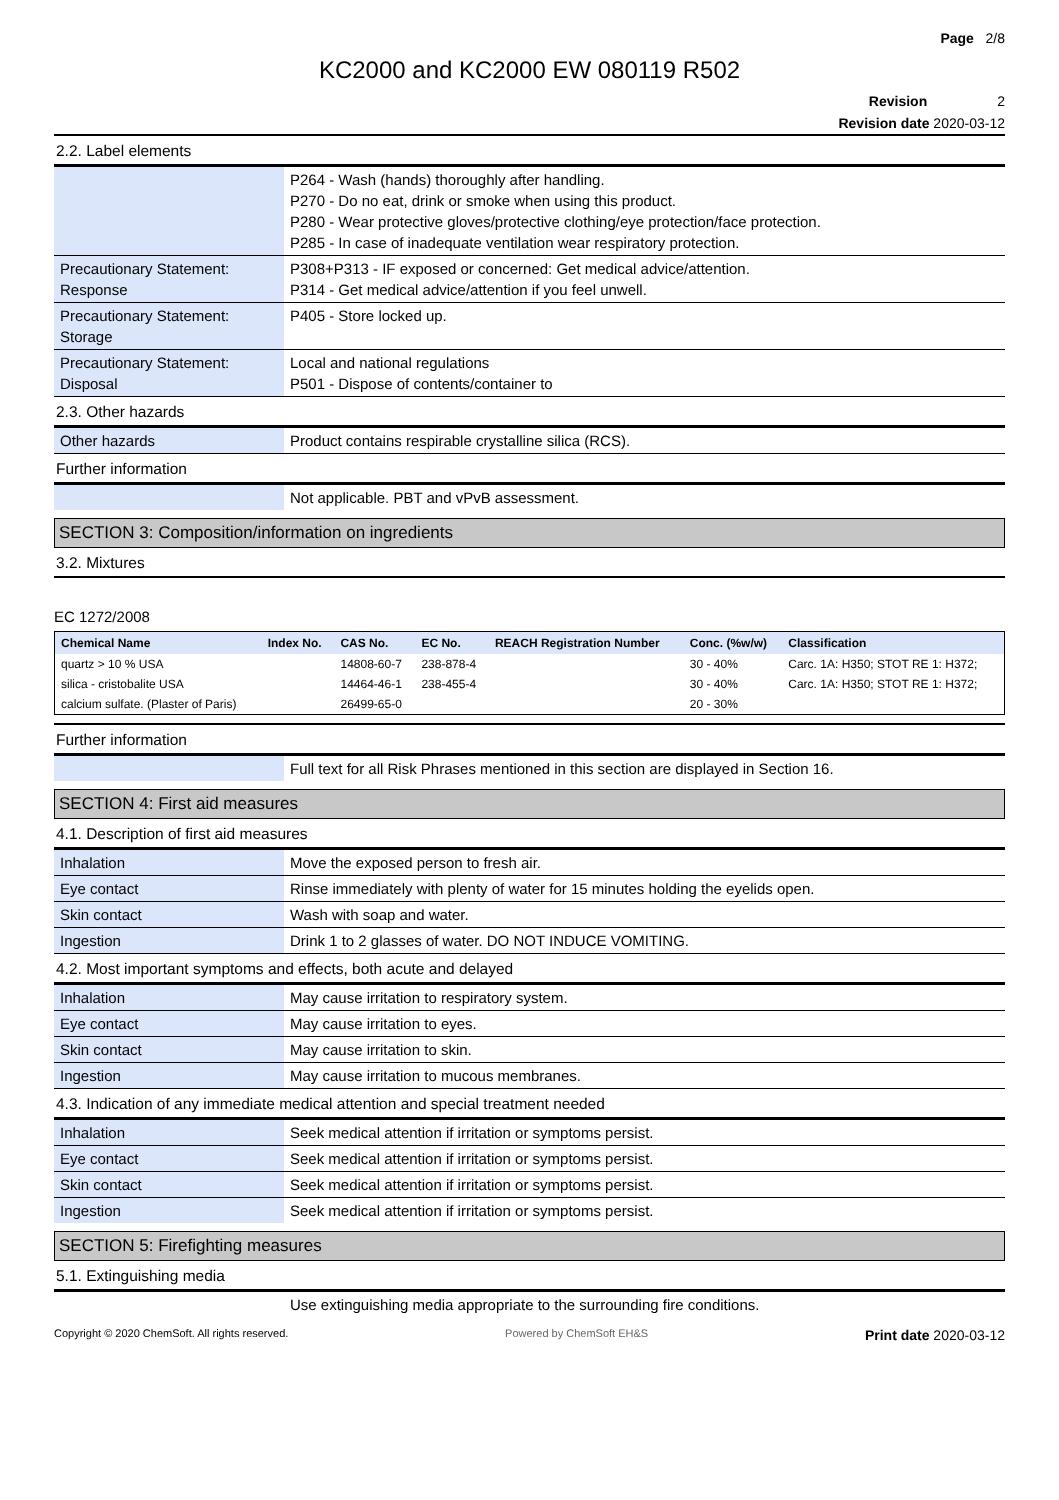Page 2/8
KC2000 and KC2000 EW 080119 R502
Revision 2
Revision date 2020-03-12
2.2. Label elements
| | P264 - Wash (hands) thoroughly after handling. P270 - Do no eat, drink or smoke when using this product. P280 - Wear protective gloves/protective clothing/eye protection/face protection. P285 - In case of inadequate ventilation wear respiratory protection. |
| Precautionary Statement: Response | P308+P313 - IF exposed or concerned: Get medical advice/attention. P314 - Get medical advice/attention if you feel unwell. |
| Precautionary Statement: Storage | P405 - Store locked up. |
| Precautionary Statement: Disposal | Local and national regulations P501 - Dispose of contents/container to |
2.3. Other hazards
| Other hazards | Product contains respirable crystalline silica (RCS). |
Further information
| | Not applicable. PBT and vPvB assessment. |
SECTION 3: Composition/information on ingredients
3.2. Mixtures
EC 1272/2008
| Chemical Name | Index No. | CAS No. | EC No. | REACH Registration Number | Conc. (%w/w) | Classification |
| --- | --- | --- | --- | --- | --- | --- |
| quartz > 10 % USA | | 14808-60-7 | 238-878-4 | | 30 - 40% | Carc. 1A: H350; STOT RE 1: H372; |
| silica - cristobalite USA | | 14464-46-1 | 238-455-4 | | 30 - 40% | Carc. 1A: H350; STOT RE 1: H372; |
| calcium sulfate. (Plaster of Paris) | | 26499-65-0 | | | 20 - 30% | |
Further information
| | Full text for all Risk Phrases mentioned in this section are displayed in Section 16. |
SECTION 4: First aid measures
4.1. Description of first aid measures
| Inhalation | Move the exposed person to fresh air. |
| Eye contact | Rinse immediately with plenty of water for 15 minutes holding the eyelids open. |
| Skin contact | Wash with soap and water. |
| Ingestion | Drink 1 to 2 glasses of water. DO NOT INDUCE VOMITING. |
4.2. Most important symptoms and effects, both acute and delayed
| Inhalation | May cause irritation to respiratory system. |
| Eye contact | May cause irritation to eyes. |
| Skin contact | May cause irritation to skin. |
| Ingestion | May cause irritation to mucous membranes. |
4.3. Indication of any immediate medical attention and special treatment needed
| Inhalation | Seek medical attention if irritation or symptoms persist. |
| Eye contact | Seek medical attention if irritation or symptoms persist. |
| Skin contact | Seek medical attention if irritation or symptoms persist. |
| Ingestion | Seek medical attention if irritation or symptoms persist. |
SECTION 5: Firefighting measures
5.1. Extinguishing media
| | Use extinguishing media appropriate to the surrounding fire conditions. |
Copyright © 2020 ChemSoft. All rights reserved. Powered by ChemSoft EH&S Print date 2020-03-12